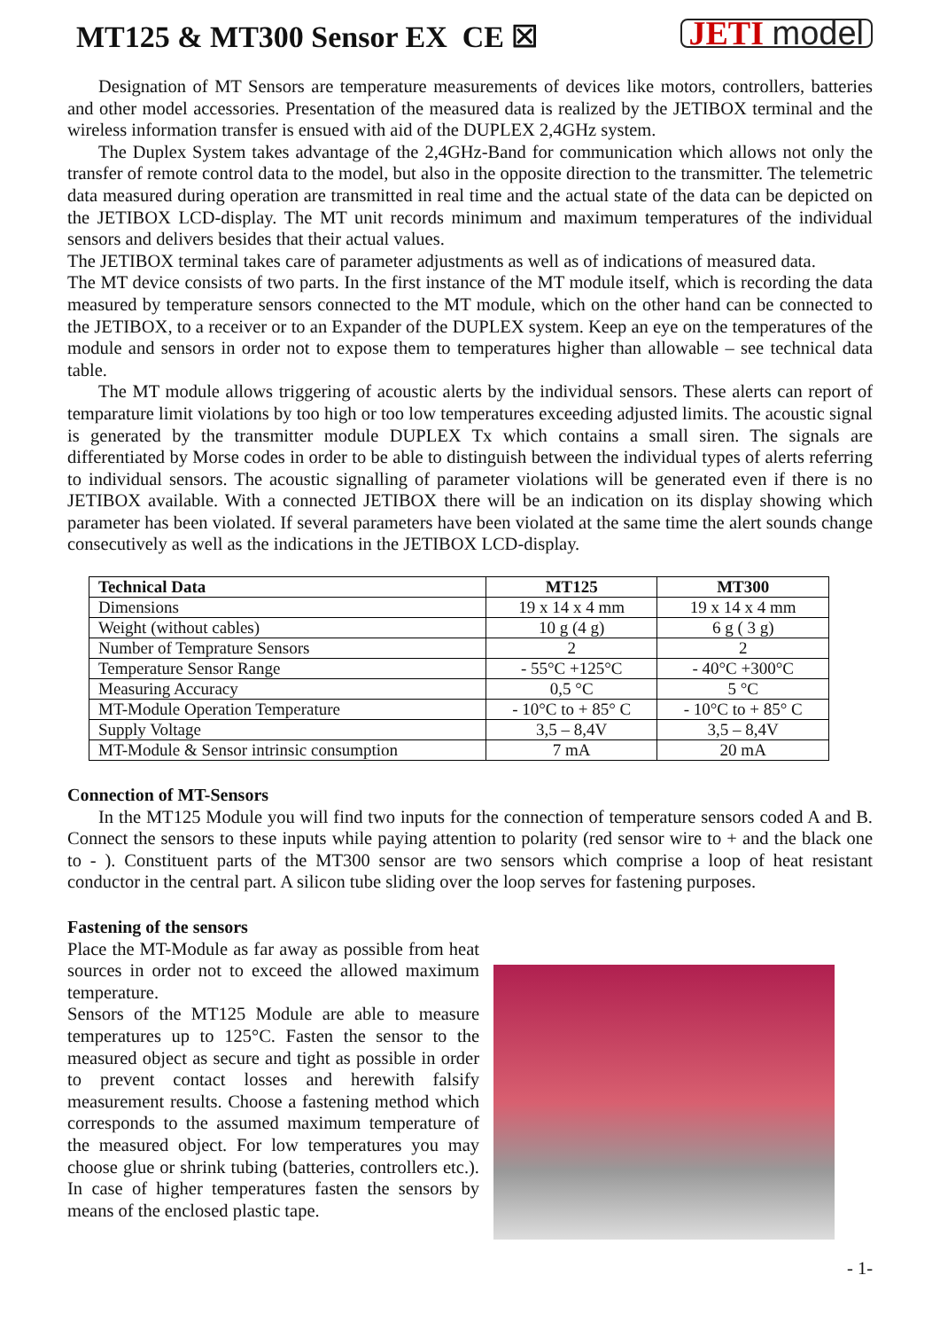MT125 & MT300 Sensor EX CE ☒
JETI model
Designation of MT Sensors are temperature measurements of devices like motors, controllers, batteries and other model accessories. Presentation of the measured data is realized by the JETIBOX terminal and the wireless information transfer is ensued with aid of the DUPLEX 2,4GHz system.
The Duplex System takes advantage of the 2,4GHz-Band for communication which allows not only the transfer of remote control data to the model, but also in the opposite direction to the transmitter. The telemetric data measured during operation are transmitted in real time and the actual state of the data can be depicted on the JETIBOX LCD-display. The MT unit records minimum and maximum temperatures of the individual sensors and delivers besides that their actual values.
The JETIBOX terminal takes care of parameter adjustments as well as of indications of measured data.
The MT device consists of two parts. In the first instance of the MT module itself, which is recording the data measured by temperature sensors connected to the MT module, which on the other hand can be connected to the JETIBOX, to a receiver or to an Expander of the DUPLEX system. Keep an eye on the temperatures of the module and sensors in order not to expose them to temperatures higher than allowable – see technical data table.
The MT module allows triggering of acoustic alerts by the individual sensors. These alerts can report of temparature limit violations by too high or too low temperatures exceeding adjusted limits. The acoustic signal is generated by the transmitter module DUPLEX Tx which contains a small siren. The signals are differentiated by Morse codes in order to be able to distinguish between the individual types of alerts referring to individual sensors. The acoustic signalling of parameter violations will be generated even if there is no JETIBOX available. With a connected JETIBOX there will be an indication on its display showing which parameter has been violated. If several parameters have been violated at the same time the alert sounds change consecutively as well as the indications in the JETIBOX LCD-display.
| Technical Data | MT125 | MT300 |
| --- | --- | --- |
| Dimensions | 19 x 14 x 4 mm | 19 x 14 x 4 mm |
| Weight (without cables) | 10 g (4 g) | 6 g ( 3 g) |
| Number of Temprature Sensors | 2 | 2 |
| Temperature Sensor Range | - 55°C +125°C | - 40°C +300°C |
| Measuring Accuracy | 0,5 °C | 5 °C |
| MT-Module Operation Temperature | - 10°C to + 85° C | - 10°C to + 85° C |
| Supply Voltage | 3,5 – 8,4V | 3,5 – 8,4V |
| MT-Module & Sensor intrinsic consumption | 7 mA | 20 mA |
Connection of MT-Sensors
In the MT125 Module you will find two inputs for the connection of temperature sensors coded A and B. Connect the sensors to these inputs while paying attention to polarity (red sensor wire to + and the black one to - ). Constituent parts of the MT300 sensor are two sensors which comprise a loop of heat resistant conductor in the central part. A silicon tube sliding over the loop serves for fastening purposes.
Fastening of the sensors
Place the MT-Module as far away as possible from heat sources in order not to exceed the allowed maximum temperature.
Sensors of the MT125 Module are able to measure temperatures up to 125°C. Fasten the sensor to the measured object as secure and tight as possible in order to prevent contact losses and herewith falsify measurement results. Choose a fastening method which corresponds to the assumed maximum temperature of the measured object. For low temperatures you may choose glue or shrink tubing (batteries, controllers etc.). In case of higher temperatures fasten the sensors by means of the enclosed plastic tape.
- 1-